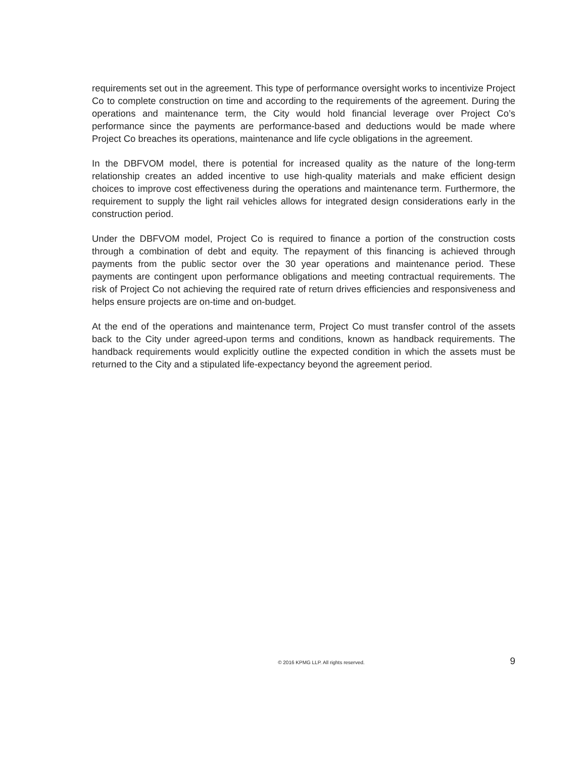requirements set out in the agreement. This type of performance oversight works to incentivize Project Co to complete construction on time and according to the requirements of the agreement. During the operations and maintenance term, the City would hold financial leverage over Project Co’s performance since the payments are performance-based and deductions would be made where Project Co breaches its operations, maintenance and life cycle obligations in the agreement.
In the DBFVOM model, there is potential for increased quality as the nature of the long-term relationship creates an added incentive to use high-quality materials and make efficient design choices to improve cost effectiveness during the operations and maintenance term. Furthermore, the requirement to supply the light rail vehicles allows for integrated design considerations early in the construction period.
Under the DBFVOM model, Project Co is required to finance a portion of the construction costs through a combination of debt and equity. The repayment of this financing is achieved through payments from the public sector over the 30 year operations and maintenance period. These payments are contingent upon performance obligations and meeting contractual requirements. The risk of Project Co not achieving the required rate of return drives efficiencies and responsiveness and helps ensure projects are on-time and on-budget.
At the end of the operations and maintenance term, Project Co must transfer control of the assets back to the City under agreed-upon terms and conditions, known as handback requirements. The handback requirements would explicitly outline the expected condition in which the assets must be returned to the City and a stipulated life-expectancy beyond the agreement period.
© 2016 KPMG LLP. All rights reserved.
9